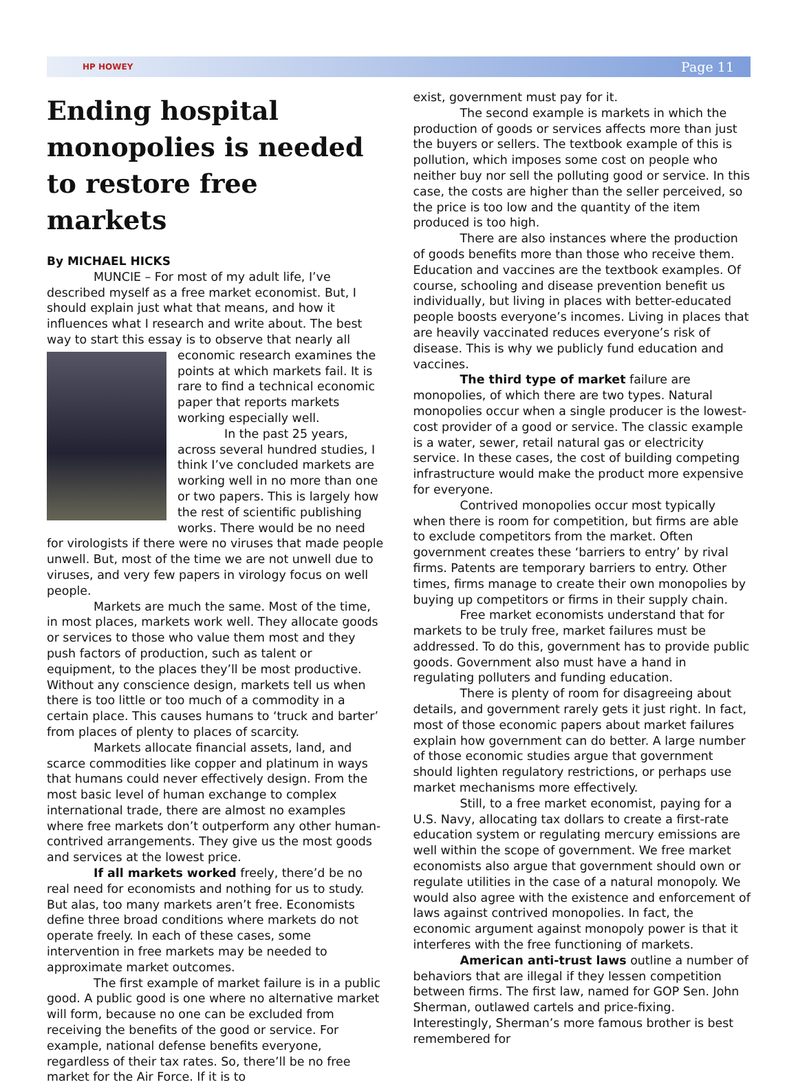HP HOWEY Page 11
Ending hospital monopolies is needed to restore free markets
By MICHAEL HICKS
MUNCIE – For most of my adult life, I’ve described myself as a free market economist. But, I should explain just what that means, and how it influences what I research and write about. The best way to start this essay is to observe that nearly all economic research examines the points at which markets fail. It is rare to find a technical economic paper that reports markets working especially well.
In the past 25 years, across several hundred studies, I think I’ve concluded markets are working well in no more than one or two papers. This is largely how the rest of scientific publishing works. There would be no need for virologists if there were no viruses that made people unwell. But, most of the time we are not unwell due to viruses, and very few papers in virology focus on well people.
Markets are much the same. Most of the time, in most places, markets work well. They allocate goods or services to those who value them most and they push factors of production, such as talent or equipment, to the places they’ll be most productive. Without any conscience design, markets tell us when there is too little or too much of a commodity in a certain place. This causes humans to ‘truck and barter’ from places of plenty to places of scarcity.
Markets allocate financial assets, land, and scarce commodities like copper and platinum in ways that humans could never effectively design. From the most basic level of human exchange to complex international trade, there are almost no examples where free markets don’t outperform any other human-contrived arrangements. They give us the most goods and services at the lowest price.
If all markets worked freely, there’d be no real need for economists and nothing for us to study. But alas, too many markets aren’t free. Economists define three broad conditions where markets do not operate freely. In each of these cases, some intervention in free markets may be needed to approximate market outcomes.
The first example of market failure is in a public good. A public good is one where no alternative market will form, because no one can be excluded from receiving the benefits of the good or service. For example, national defense benefits everyone, regardless of their tax rates. So, there’ll be no free market for the Air Force. If it is to
exist, government must pay for it.
The second example is markets in which the production of goods or services affects more than just the buyers or sellers. The textbook example of this is pollution, which imposes some cost on people who neither buy nor sell the polluting good or service. In this case, the costs are higher than the seller perceived, so the price is too low and the quantity of the item produced is too high.
There are also instances where the production of goods benefits more than those who receive them. Education and vaccines are the textbook examples. Of course, schooling and disease prevention benefit us individually, but living in places with better-educated people boosts everyone’s incomes. Living in places that are heavily vaccinated reduces everyone’s risk of disease. This is why we publicly fund education and vaccines.
The third type of market failure are monopolies, of which there are two types. Natural monopolies occur when a single producer is the lowest-cost provider of a good or service. The classic example is a water, sewer, retail natural gas or electricity service. In these cases, the cost of building competing infrastructure would make the product more expensive for everyone.
Contrived monopolies occur most typically when there is room for competition, but firms are able to exclude competitors from the market. Often government creates these ‘barriers to entry’ by rival firms. Patents are temporary barriers to entry. Other times, firms manage to create their own monopolies by buying up competitors or firms in their supply chain.
Free market economists understand that for markets to be truly free, market failures must be addressed. To do this, government has to provide public goods. Government also must have a hand in regulating polluters and funding education.
There is plenty of room for disagreeing about details, and government rarely gets it just right. In fact, most of those economic papers about market failures explain how government can do better. A large number of those economic studies argue that government should lighten regulatory restrictions, or perhaps use market mechanisms more effectively.
Still, to a free market economist, paying for a U.S. Navy, allocating tax dollars to create a first-rate education system or regulating mercury emissions are well within the scope of government. We free market economists also argue that government should own or regulate utilities in the case of a natural monopoly. We would also agree with the existence and enforcement of laws against contrived monopolies. In fact, the economic argument against monopoly power is that it interferes with the free functioning of markets.
American anti-trust laws outline a number of behaviors that are illegal if they lessen competition between firms. The first law, named for GOP Sen. John Sherman, outlawed cartels and price-fixing. Interestingly, Sherman’s more famous brother is best remembered for